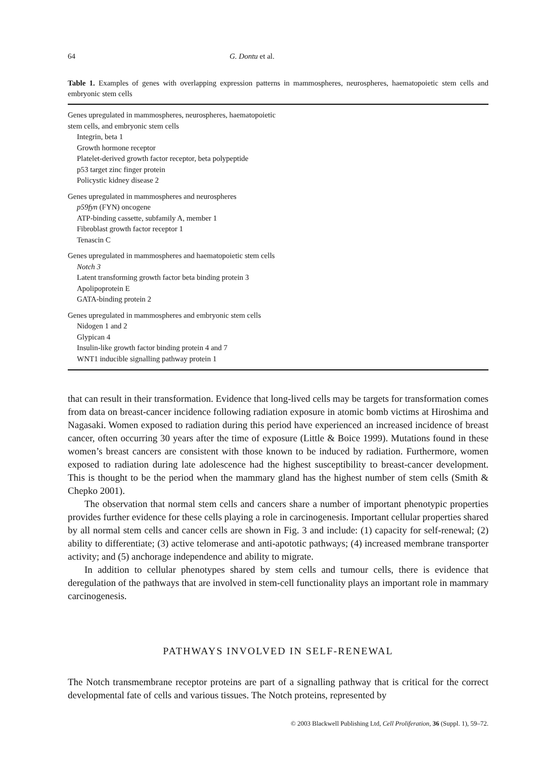64 G. Dontu et al.
Table 1. Examples of genes with overlapping expression patterns in mammospheres, neurospheres, haematopoietic stem cells and embryonic stem cells
| Genes upregulated in mammospheres, neurospheres, haematopoietic stem cells, and embryonic stem cells |
| Integrin, beta 1 |
| Growth hormone receptor |
| Platelet-derived growth factor receptor, beta polypeptide |
| p53 target zinc finger protein |
| Policystic kidney disease 2 |
| Genes upregulated in mammospheres and neurospheres |
| p59fyn (FYN) oncogene |
| ATP-binding cassette, subfamily A, member 1 |
| Fibroblast growth factor receptor 1 |
| Tenascin C |
| Genes upregulated in mammospheres and haematopoietic stem cells |
| Notch 3 |
| Latent transforming growth factor beta binding protein 3 |
| Apolipoprotein E |
| GATA-binding protein 2 |
| Genes upregulated in mammospheres and embryonic stem cells |
| Nidogen 1 and 2 |
| Glypican 4 |
| Insulin-like growth factor binding protein 4 and 7 |
| WNT1 inducible signalling pathway protein 1 |
that can result in their transformation. Evidence that long-lived cells may be targets for transformation comes from data on breast-cancer incidence following radiation exposure in atomic bomb victims at Hiroshima and Nagasaki. Women exposed to radiation during this period have experienced an increased incidence of breast cancer, often occurring 30 years after the time of exposure (Little & Boice 1999). Mutations found in these women’s breast cancers are consistent with those known to be induced by radiation. Furthermore, women exposed to radiation during late adolescence had the highest susceptibility to breast-cancer development. This is thought to be the period when the mammary gland has the highest number of stem cells (Smith & Chepko 2001).
The observation that normal stem cells and cancers share a number of important phenotypic properties provides further evidence for these cells playing a role in carcinogenesis. Important cellular properties shared by all normal stem cells and cancer cells are shown in Fig. 3 and include: (1) capacity for self-renewal; (2) ability to differentiate; (3) active telomerase and anti-apototic pathways; (4) increased membrane transporter activity; and (5) anchorage independence and ability to migrate.
In addition to cellular phenotypes shared by stem cells and tumour cells, there is evidence that deregulation of the pathways that are involved in stem-cell functionality plays an important role in mammary carcinogenesis.
PATHWAYS INVOLVED IN SELF-RENEWAL
The Notch transmembrane receptor proteins are part of a signalling pathway that is critical for the correct developmental fate of cells and various tissues. The Notch proteins, represented by
© 2003 Blackwell Publishing Ltd, Cell Proliferation, 36 (Suppl. 1), 59–72.